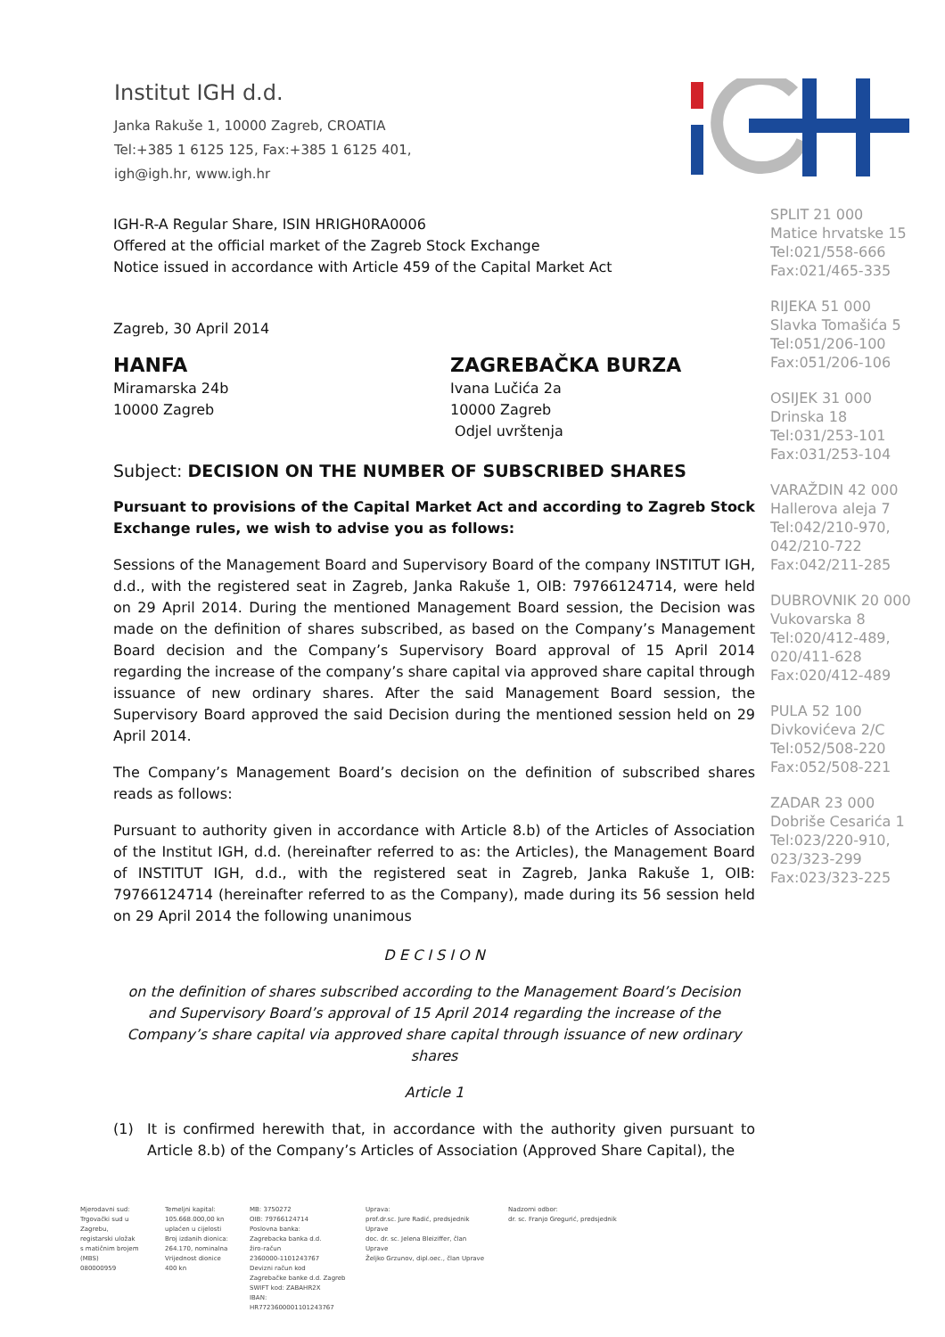Institut IGH d.d.
Janka Rakuše 1, 10000 Zagreb, CROATIA
Tel:+385 1 6125 125, Fax:+385 1 6125 401,
igh@igh.hr, www.igh.hr
IGH-R-A Regular Share, ISIN HRIGH0RA0006
Offered at the official market of the Zagreb Stock Exchange
Notice issued in accordance with Article 459 of the Capital Market Act
Zagreb, 30 April 2014
HANFA
Miramarska 24b
10000 Zagreb
ZAGREBAČKA BURZA
Ivana Lučića 2a
10000 Zagreb
Odjel uvrštenja
Subject: DECISION ON THE NUMBER OF SUBSCRIBED SHARES
Pursuant to provisions of the Capital Market Act and according to Zagreb Stock Exchange rules, we wish to advise you as follows:
Sessions of the Management Board and Supervisory Board of the company INSTITUT IGH, d.d., with the registered seat in Zagreb, Janka Rakuše 1, OIB: 79766124714, were held on 29 April 2014. During the mentioned Management Board session, the Decision was made on the definition of shares subscribed, as based on the Company’s Management Board decision and the Company’s Supervisory Board approval of 15 April 2014 regarding the increase of the company’s share capital via approved share capital through issuance of new ordinary shares. After the said Management Board session, the Supervisory Board approved the said Decision during the mentioned session held on 29 April 2014.
The Company’s Management Board’s decision on the definition of subscribed shares reads as follows:
Pursuant to authority given in accordance with Article 8.b) of the Articles of Association of the Institut IGH, d.d. (hereinafter referred to as: the Articles), the Management Board of INSTITUT IGH, d.d., with the registered seat in Zagreb, Janka Rakuše 1, OIB: 79766124714 (hereinafter referred to as the Company), made during its 56 session held on 29 April 2014 the following unanimous
D E C I S I O N
on the definition of shares subscribed according to the Management Board’s Decision and Supervisory Board’s approval of 15 April 2014 regarding the increase of the Company’s share capital via approved share capital through issuance of new ordinary shares
Article 1
(1) It is confirmed herewith that, in accordance with the authority given pursuant to Article 8.b) of the Company’s Articles of Association (Approved Share Capital), the
SPLIT 21 000
Matice hrvatske 15
Tel:021/558-666
Fax:021/465-335
RIJEKA 51 000
Slavka Tomašića 5
Tel:051/206-100
Fax:051/206-106
OSIJEK 31 000
Drinska 18
Tel:031/253-101
Fax:031/253-104
VARAŽDIN 42 000
Hallerova aleja 7
Tel:042/210-970,
042/210-722
Fax:042/211-285
DUBROVNIK 20 000
Vukovarska 8
Tel:020/412-489,
020/411-628
Fax:020/412-489
PULA 52 100
Divkovićeva 2/C
Tel:052/508-220
Fax:052/508-221
ZADAR 23 000
Dobriše Cesarića 1
Tel:023/220-910,
023/323-299
Fax:023/323-225
Mjerodavni sud:
Trgovački sud u Zagrebu,
registarski uložak
s matičnim brojem (MBS)
080000959
Temeljni kapital:
105.668.000,00 kn
uplaćen u cijelosti
Broj izdanih dionica:
264.170, nominalna
Vrijednost dionice 400 kn
MB: 3750272
OIB: 79766124714
Poslovna banka:
Zagrebacka banka d.d.
žiro-račun
2360000-1101243767
Devizni račun kod
Zagrebačke banke d.d. Zagreb
SWIFT kod: ZABAHR2X
IBAN: HR7723600001101243767
Uprava:
prof.dr.sc. Jure Radić, predsjednik Uprave
doc. dr. sc. Jelena Bleiziffer, član Uprave
Željko Grzunov, dipl.oec., član Uprave
Nadzorni odbor:
dr. sc. Franjo Gregurić, predsjednik